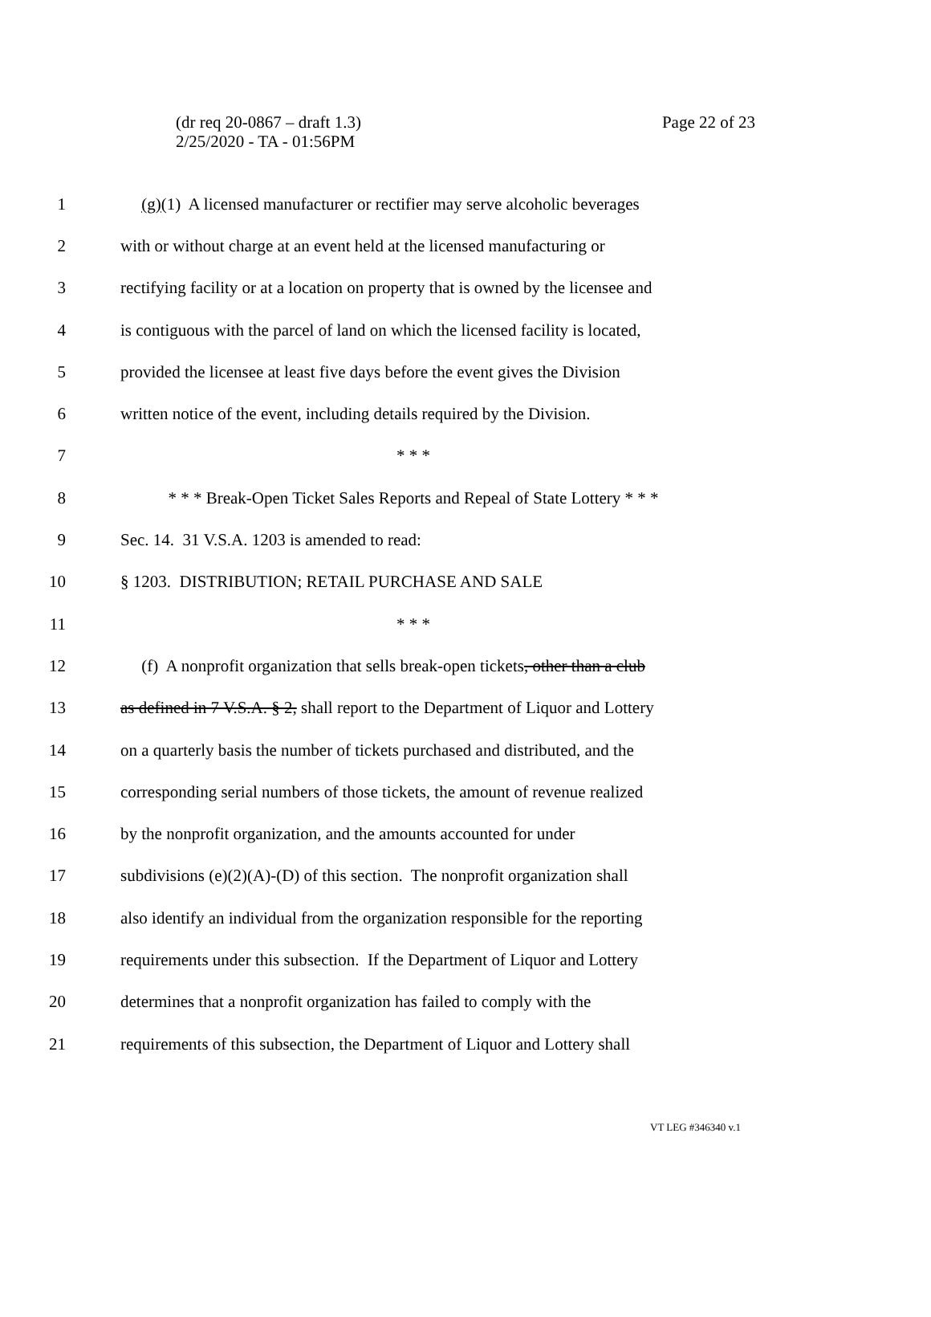Page 22 of 23 (dr req 20-0867 – draft 1.3)
2/25/2020 - TA - 01:56PM
1 (g)(1) A licensed manufacturer or rectifier may serve alcoholic beverages
2 with or without charge at an event held at the licensed manufacturing or
3 rectifying facility or at a location on property that is owned by the licensee and
4 is contiguous with the parcel of land on which the licensed facility is located,
5 provided the licensee at least five days before the event gives the Division
6 written notice of the event, including details required by the Division.
7 * * *
8 * * * Break-Open Ticket Sales Reports and Repeal of State Lottery * * *
9 Sec. 14. 31 V.S.A. 1203 is amended to read:
10 § 1203. DISTRIBUTION; RETAIL PURCHASE AND SALE
11 * * *
12 (f) A nonprofit organization that sells break-open tickets, other than a club
13 as defined in 7 V.S.A. § 2, shall report to the Department of Liquor and Lottery
14 on a quarterly basis the number of tickets purchased and distributed, and the
15 corresponding serial numbers of those tickets, the amount of revenue realized
16 by the nonprofit organization, and the amounts accounted for under
17 subdivisions (e)(2)(A)-(D) of this section. The nonprofit organization shall
18 also identify an individual from the organization responsible for the reporting
19 requirements under this subsection. If the Department of Liquor and Lottery
20 determines that a nonprofit organization has failed to comply with the
21 requirements of this subsection, the Department of Liquor and Lottery shall
VT LEG #346340 v.1